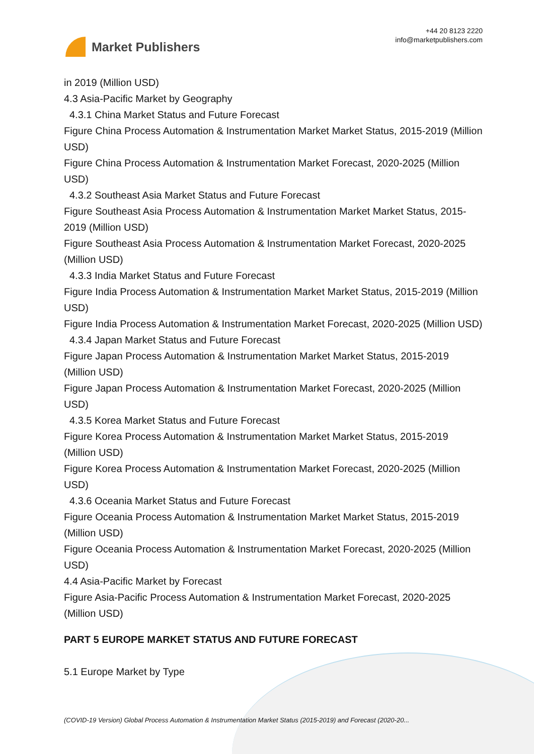Market Publishers
+44 20 8123 2220
info@marketpublishers.com
in 2019 (Million USD)
4.3 Asia-Pacific Market by Geography
4.3.1 China Market Status and Future Forecast
Figure China Process Automation & Instrumentation Market Market Status, 2015-2019 (Million USD)
Figure China Process Automation & Instrumentation Market Forecast, 2020-2025 (Million USD)
4.3.2 Southeast Asia Market Status and Future Forecast
Figure Southeast Asia Process Automation & Instrumentation Market Market Status, 2015-2019 (Million USD)
Figure Southeast Asia Process Automation & Instrumentation Market Forecast, 2020-2025 (Million USD)
4.3.3 India Market Status and Future Forecast
Figure India Process Automation & Instrumentation Market Market Status, 2015-2019 (Million USD)
Figure India Process Automation & Instrumentation Market Forecast, 2020-2025 (Million USD)
4.3.4 Japan Market Status and Future Forecast
Figure Japan Process Automation & Instrumentation Market Market Status, 2015-2019 (Million USD)
Figure Japan Process Automation & Instrumentation Market Forecast, 2020-2025 (Million USD)
4.3.5 Korea Market Status and Future Forecast
Figure Korea Process Automation & Instrumentation Market Market Status, 2015-2019 (Million USD)
Figure Korea Process Automation & Instrumentation Market Forecast, 2020-2025 (Million USD)
4.3.6 Oceania Market Status and Future Forecast
Figure Oceania Process Automation & Instrumentation Market Market Status, 2015-2019 (Million USD)
Figure Oceania Process Automation & Instrumentation Market Forecast, 2020-2025 (Million USD)
4.4 Asia-Pacific Market by Forecast
Figure Asia-Pacific Process Automation & Instrumentation Market Forecast, 2020-2025 (Million USD)
PART 5 EUROPE MARKET STATUS AND FUTURE FORECAST
5.1 Europe Market by Type
(COVID-19 Version) Global Process Automation & Instrumentation Market Status (2015-2019) and Forecast (2020-20...